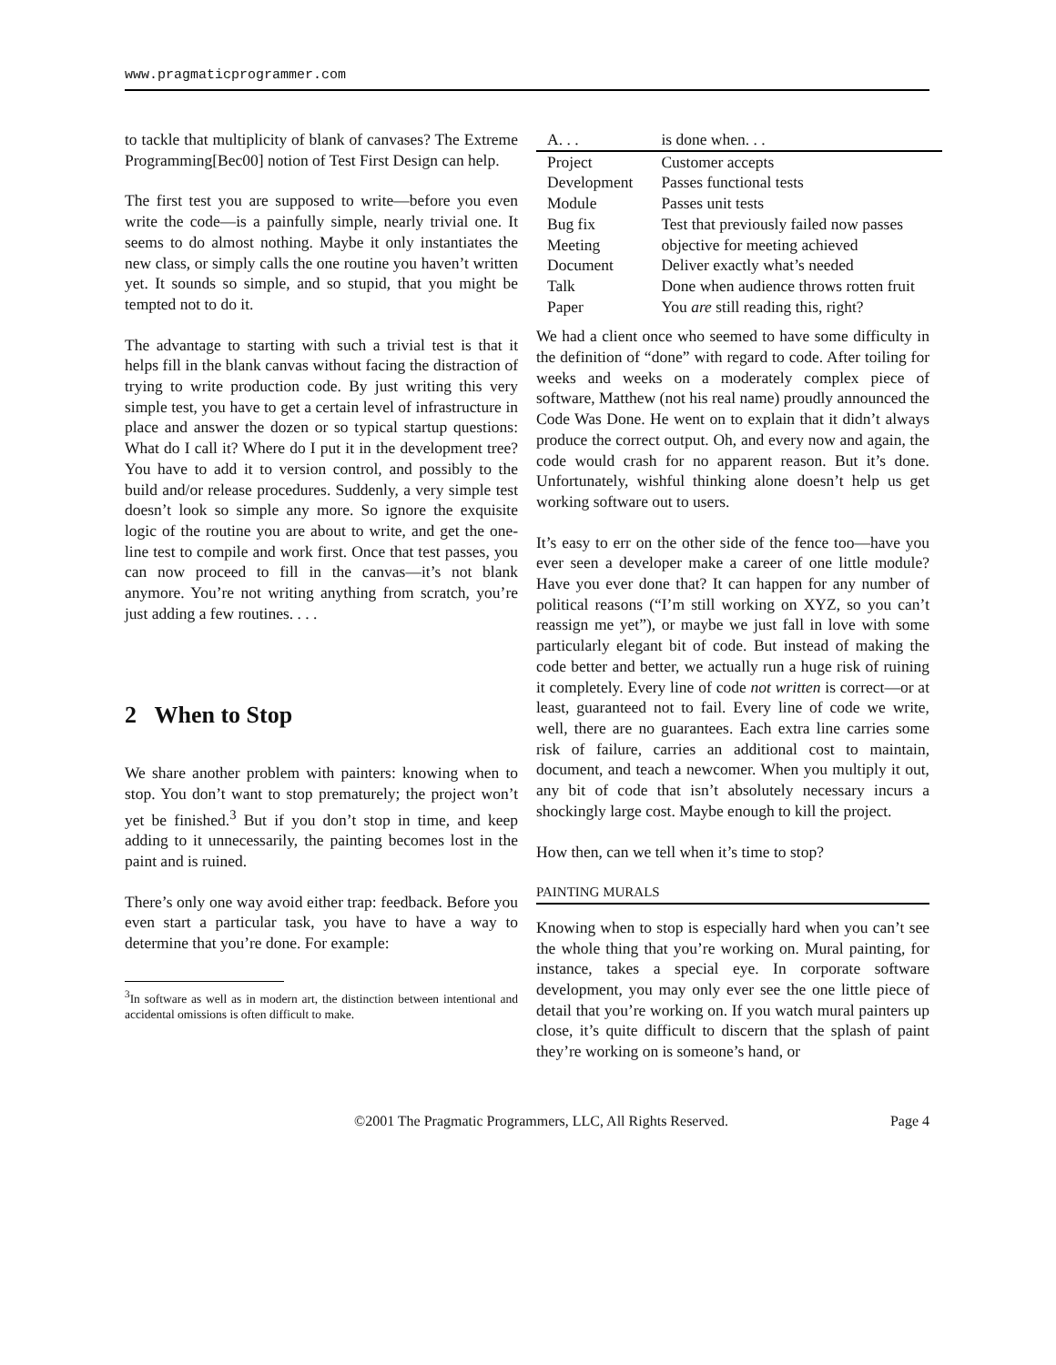www.pragmaticprogrammer.com
to tackle that multiplicity of blank of canvases? The Extreme Programming[Bec00] notion of Test First Design can help.
The first test you are supposed to write—before you even write the code—is a painfully simple, nearly trivial one. It seems to do almost nothing. Maybe it only instantiates the new class, or simply calls the one routine you haven’t written yet. It sounds so simple, and so stupid, that you might be tempted not to do it.
The advantage to starting with such a trivial test is that it helps fill in the blank canvas without facing the distraction of trying to write production code. By just writing this very simple test, you have to get a certain level of infrastructure in place and answer the dozen or so typical startup questions: What do I call it? Where do I put it in the development tree? You have to add it to version control, and possibly to the build and/or release procedures. Suddenly, a very simple test doesn’t look so simple any more. So ignore the exquisite logic of the routine you are about to write, and get the one-line test to compile and work first. Once that test passes, you can now proceed to fill in the canvas—it’s not blank anymore. You’re not writing anything from scratch, you’re just adding a few routines. . . .
2 When to Stop
We share another problem with painters: knowing when to stop. You don’t want to stop prematurely; the project won’t yet be finished.<sup>3</sup> But if you don’t stop in time, and keep adding to it unnecessarily, the painting becomes lost in the paint and is ruined.
There’s only one way avoid either trap: feedback. Before you even start a particular task, you have to have a way to determine that you’re done. For example:
<sup>3</sup> In software as well as in modern art, the distinction between intentional and accidental omissions is often difficult to make.
| A. . . | is done when. . . |
| --- | --- |
| Project | Customer accepts |
| Development | Passes functional tests |
| Module | Passes unit tests |
| Bug fix | Test that previously failed now passes |
| Meeting | objective for meeting achieved |
| Document | Deliver exactly what’s needed |
| Talk | Done when audience throws rotten fruit |
| Paper | You are still reading this, right? |
We had a client once who seemed to have some difficulty in the definition of “done” with regard to code. After toiling for weeks and weeks on a moderately complex piece of software, Matthew (not his real name) proudly announced the Code Was Done. He went on to explain that it didn’t always produce the correct output. Oh, and every now and again, the code would crash for no apparent reason. But it’s done. Unfortunately, wishful thinking alone doesn’t help us get working software out to users.
It’s easy to err on the other side of the fence too—have you ever seen a developer make a career of one little module? Have you ever done that? It can happen for any number of political reasons (“I’m still working on XYZ, so you can’t reassign me yet”), or maybe we just fall in love with some particularly elegant bit of code. But instead of making the code better and better, we actually run a huge risk of ruining it completely. Every line of code not written is correct—or at least, guaranteed not to fail. Every line of code we write, well, there are no guarantees. Each extra line carries some risk of failure, carries an additional cost to maintain, document, and teach a newcomer. When you multiply it out, any bit of code that isn’t absolutely necessary incurs a shockingly large cost. Maybe enough to kill the project.
How then, can we tell when it’s time to stop?
PAINTING MURALS
Knowing when to stop is especially hard when you can’t see the whole thing that you’re working on. Mural painting, for instance, takes a special eye. In corporate software development, you may only ever see the one little piece of detail that you’re working on. If you watch mural painters up close, it’s quite difficult to discern that the splash of paint they’re working on is someone’s hand, or
©2001 The Pragmatic Programmers, LLC, All Rights Reserved. Page 4